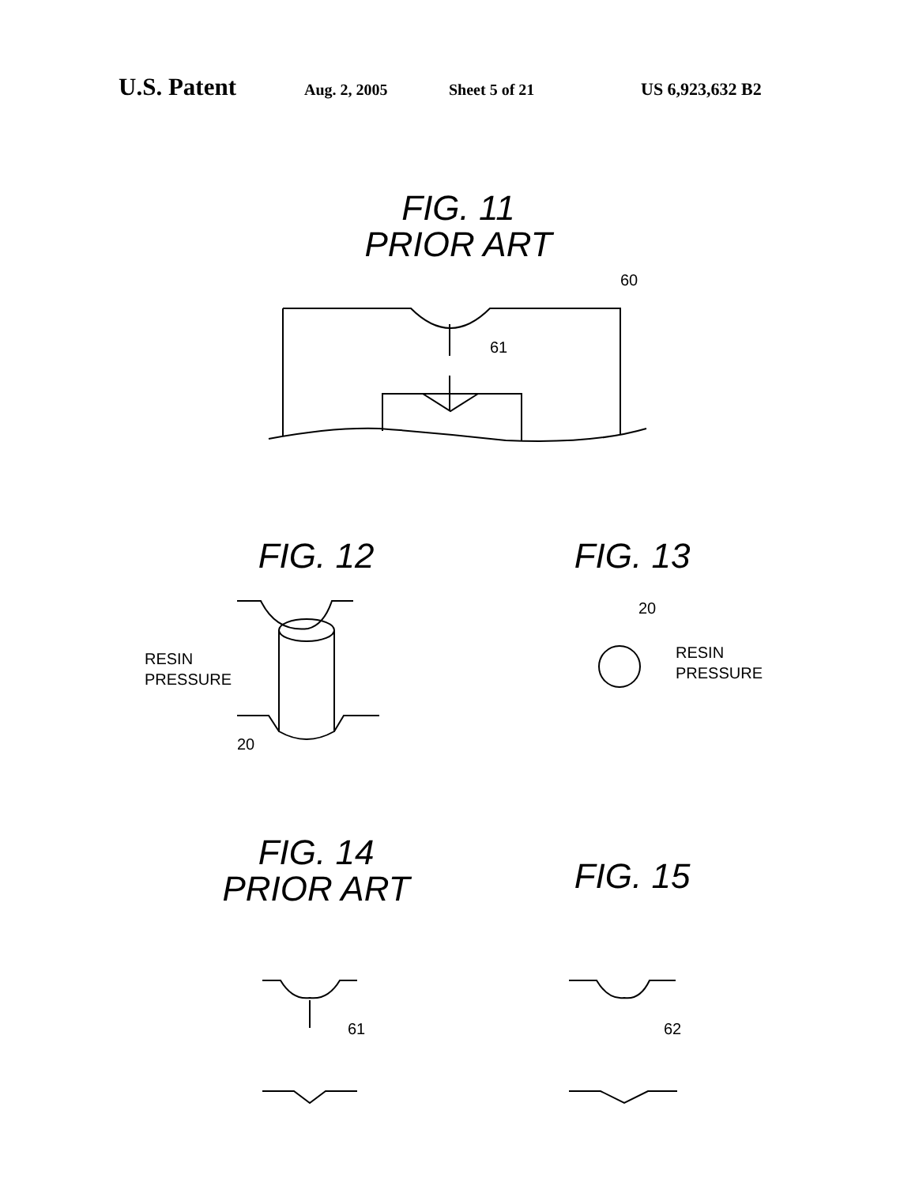U.S. Patent Aug. 2, 2005 Sheet 5 of 21 US 6,923,632 B2
FIG. 11
PRIOR ART
60
61
FIG. 12 FIG. 13
RESIN
PRESSURE
20
20
RESIN
PRESSURE
FIG. 14
PRIOR ART
FIG. 15
61 62